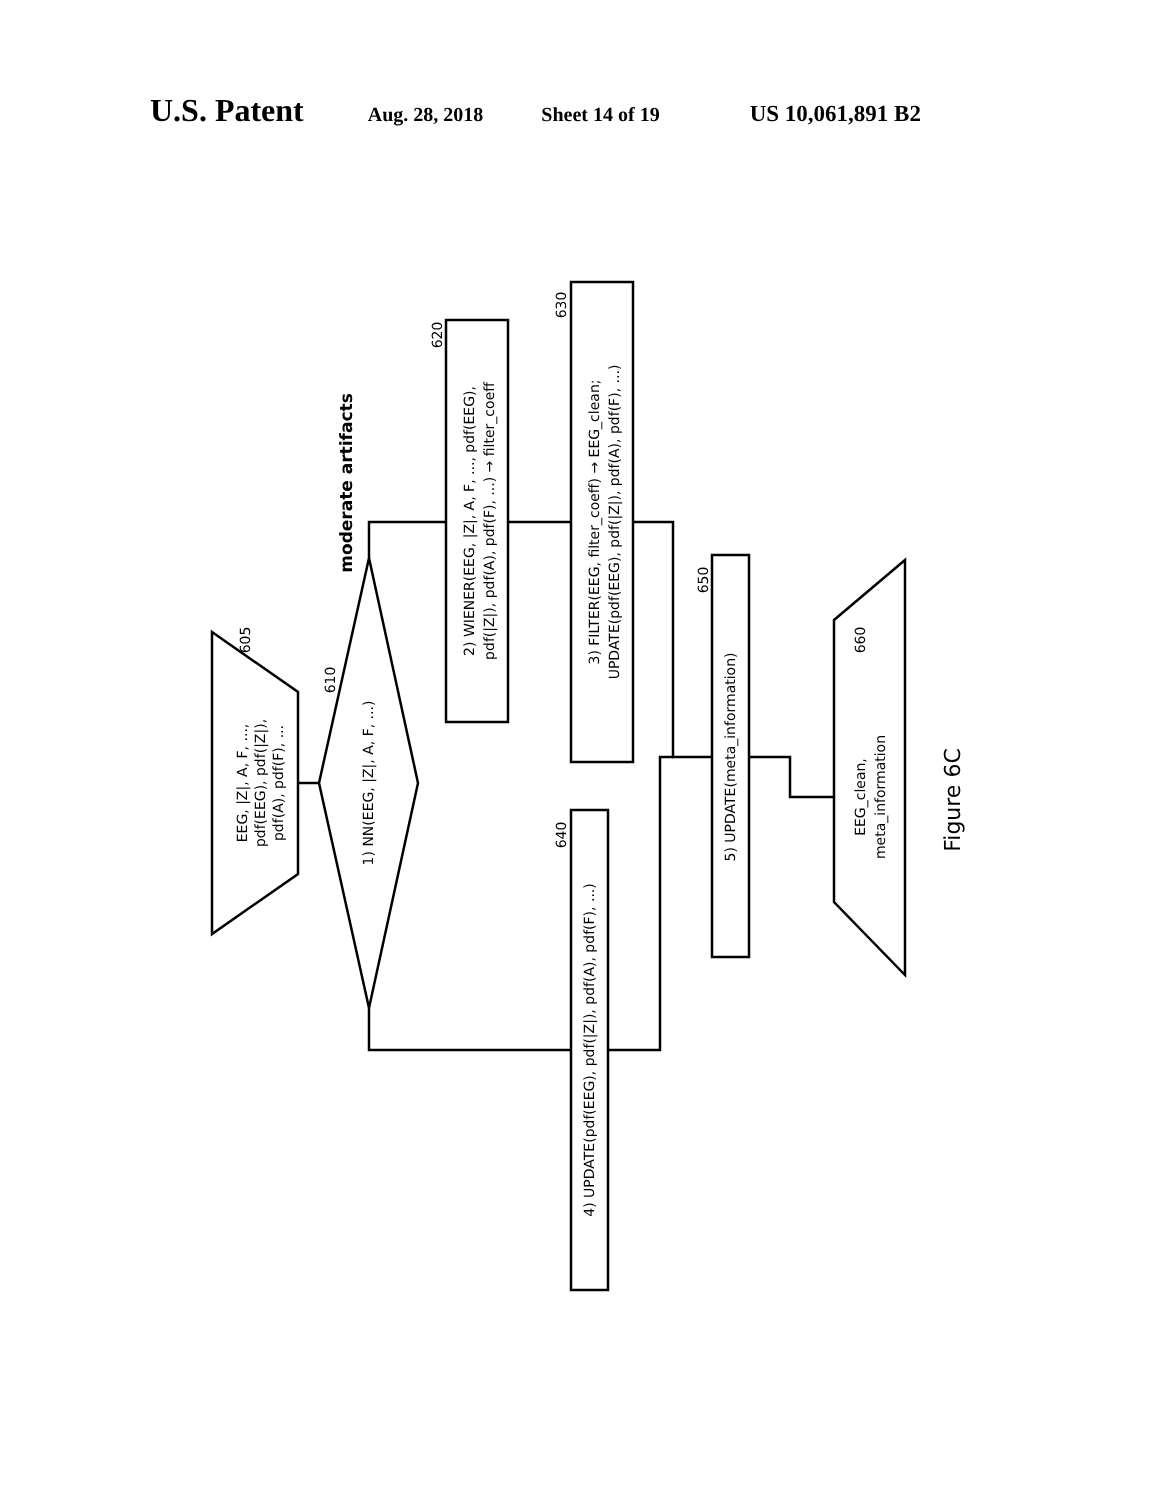U.S. Patent Aug. 28, 2018 Sheet 14 of 19 US 10,061,891 B2
EEG, |Z|, A, F, ..., pdf(EEG), pdf(|Z|), pdf(A), pdf(F), ...
1) NN(EEG, |Z|, A, F, ...)
2) WIENER(EEG, |Z|, A, F, ..., pdf(EEG), pdf(|Z|), pdf(A), pdf(F), ...) → filter_coeff
3) FILTER(EEG, filter_coeff) → EEG_clean; UPDATE(pdf(EEG), pdf(|Z|), pdf(A), pdf(F), ...)
4) UPDATE(pdf(EEG), pdf(|Z|), pdf(A), pdf(F), ...)
5) UPDATE(meta_information)
EEG_clean, meta_information
moderate artifacts
Figure 6C
605
610
620
630
640
650
660